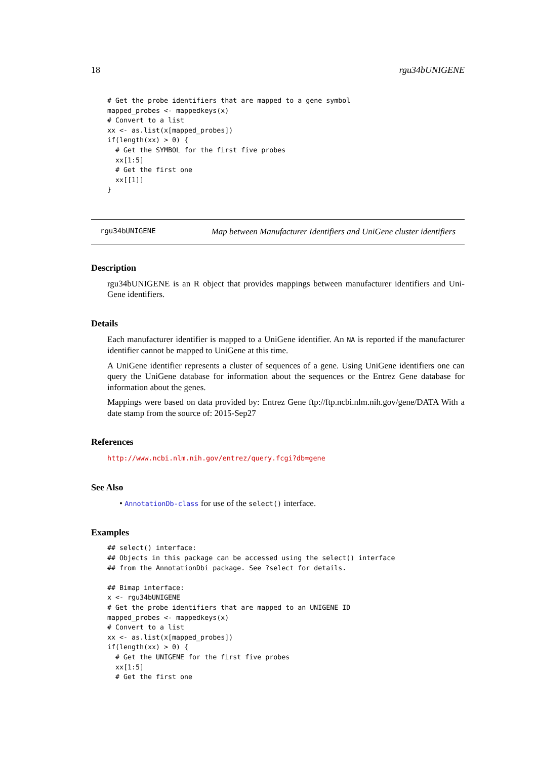18 rgu34bUNIGENE
# Get the probe identifiers that are mapped to a gene symbol
mapped_probes <- mappedkeys(x)
# Convert to a list
xx <- as.list(x[mapped_probes])
if(length(xx) > 0) {
  # Get the SYMBOL for the first five probes
  xx[1:5]
  # Get the first one
  xx[[1]]
}
rgu34bUNIGENE Map between Manufacturer Identifiers and UniGene cluster identifiers
Description
rgu34bUNIGENE is an R object that provides mappings between manufacturer identifiers and Uni-Gene identifiers.
Details
Each manufacturer identifier is mapped to a UniGene identifier. An NA is reported if the manufacturer identifier cannot be mapped to UniGene at this time.
A UniGene identifier represents a cluster of sequences of a gene. Using UniGene identifiers one can query the UniGene database for information about the sequences or the Entrez Gene database for information about the genes.
Mappings were based on data provided by: Entrez Gene ftp://ftp.ncbi.nlm.nih.gov/gene/DATA With a date stamp from the source of: 2015-Sep27
References
http://www.ncbi.nlm.nih.gov/entrez/query.fcgi?db=gene
See Also
• AnnotationDb-class for use of the select() interface.
Examples
## select() interface:
## Objects in this package can be accessed using the select() interface
## from the AnnotationDbi package. See ?select for details.

## Bimap interface:
x <- rgu34bUNIGENE
# Get the probe identifiers that are mapped to an UNIGENE ID
mapped_probes <- mappedkeys(x)
# Convert to a list
xx <- as.list(x[mapped_probes])
if(length(xx) > 0) {
  # Get the UNIGENE for the first five probes
  xx[1:5]
  # Get the first one